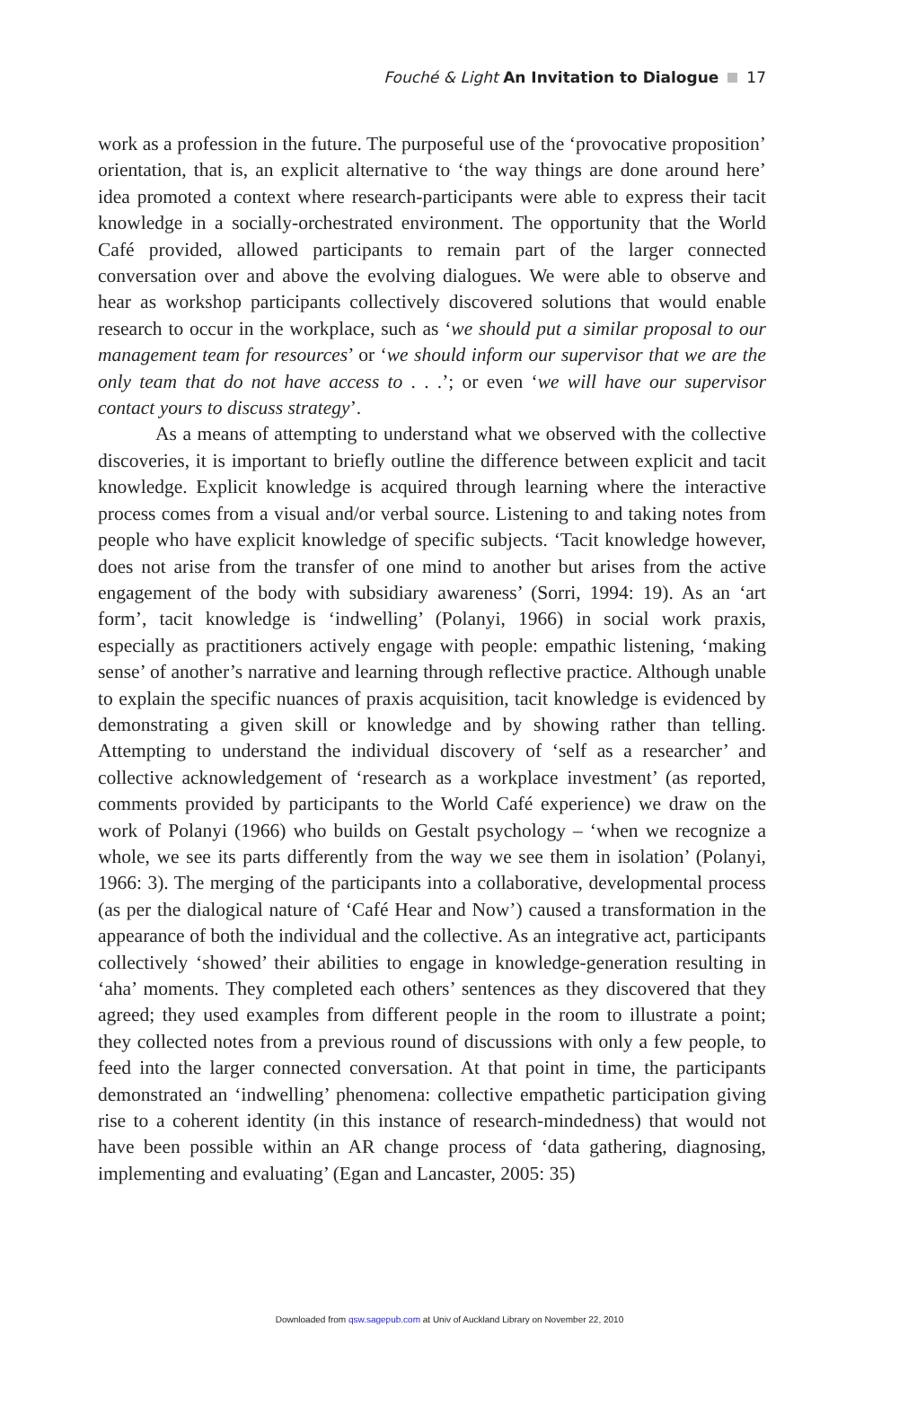Fouché & Light An Invitation to Dialogue 17
work as a profession in the future. The purposeful use of the ‘provocative proposition’ orientation, that is, an explicit alternative to ‘the way things are done around here’ idea promoted a context where research-participants were able to express their tacit knowledge in a socially-orchestrated environment. The opportunity that the World Café provided, allowed participants to remain part of the larger connected conversation over and above the evolving dialogues. We were able to observe and hear as workshop participants collectively discovered solutions that would enable research to occur in the workplace, such as ‘we should put a similar proposal to our management team for resources’ or ‘we should inform our supervisor that we are the only team that do not have access to . . .’; or even ‘we will have our supervisor contact yours to discuss strategy’.
As a means of attempting to understand what we observed with the collective discoveries, it is important to briefly outline the difference between explicit and tacit knowledge. Explicit knowledge is acquired through learning where the interactive process comes from a visual and/or verbal source. Listening to and taking notes from people who have explicit knowledge of specific subjects. ‘Tacit knowledge however, does not arise from the transfer of one mind to another but arises from the active engagement of the body with subsidiary awareness’ (Sorri, 1994: 19). As an ‘art form’, tacit knowledge is ‘indwelling’ (Polanyi, 1966) in social work praxis, especially as practitioners actively engage with people: empathic listening, ‘making sense’ of another’s narrative and learning through reflective practice. Although unable to explain the specific nuances of praxis acquisition, tacit knowledge is evidenced by demonstrating a given skill or knowledge and by showing rather than telling. Attempting to understand the individual discovery of ‘self as a researcher’ and collective acknowledgement of ‘research as a workplace investment’ (as reported, comments provided by participants to the World Café experience) we draw on the work of Polanyi (1966) who builds on Gestalt psychology – ‘when we recognize a whole, we see its parts differently from the way we see them in isolation’ (Polanyi, 1966: 3). The merging of the participants into a collaborative, developmental process (as per the dialogical nature of ‘Café Hear and Now’) caused a transformation in the appearance of both the individual and the collective. As an integrative act, participants collectively ‘showed’ their abilities to engage in knowledge-generation resulting in ‘aha’ moments. They completed each others’ sentences as they discovered that they agreed; they used examples from different people in the room to illustrate a point; they collected notes from a previous round of discussions with only a few people, to feed into the larger connected conversation. At that point in time, the participants demonstrated an ‘indwelling’ phenomena: collective empathetic participation giving rise to a coherent identity (in this instance of research-mindedness) that would not have been possible within an AR change process of ‘data gathering, diagnosing, implementing and evaluating’ (Egan and Lancaster, 2005: 35)
Downloaded from qsw.sagepub.com at Univ of Auckland Library on November 22, 2010